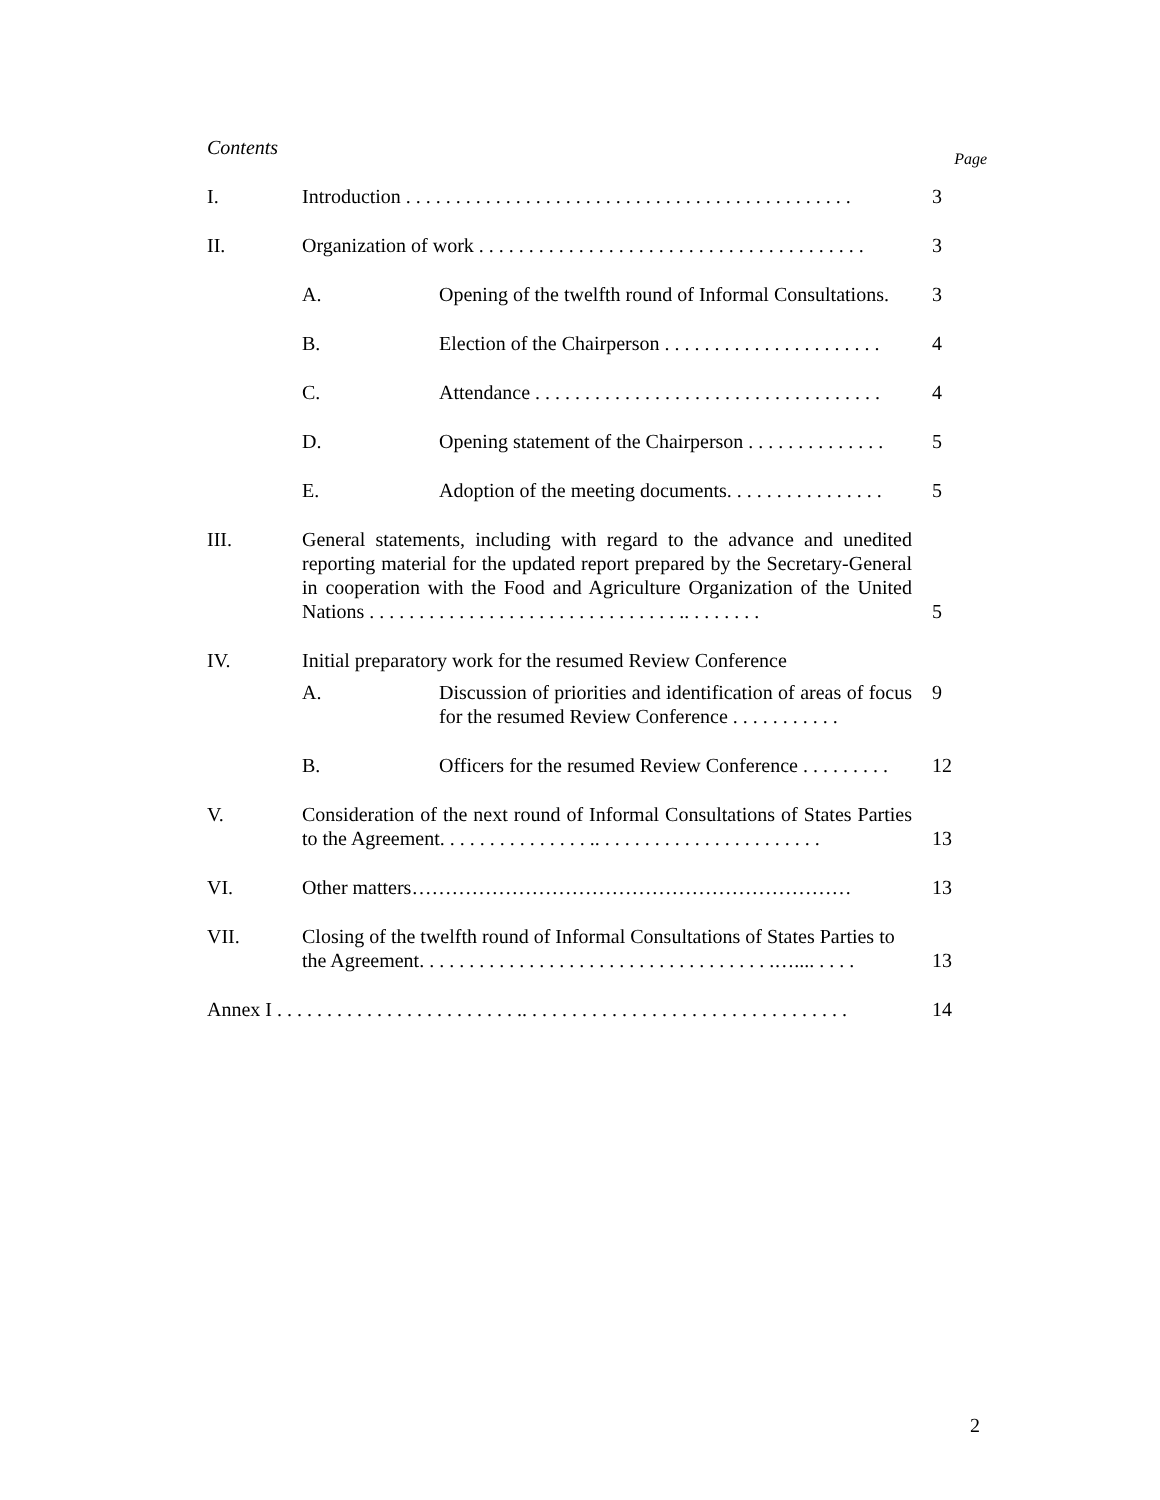Contents Page
| I. | Introduction . . . . . . . . . . . . . . . . . . . . . . . . . . . . . . . . . . . . . . . . . . . . . | | 3 |
| II. | Organization of work . . . . . . . . . . . . . . . . . . . . . . . . . . . . . . . . . . . . . . . | | 3 |
| | A. | Opening of the twelfth round of Informal Consultations. | 3 |
| | B. | Election of the Chairperson . . . . . . . . . . . . . . . . . . . . . . | 4 |
| | C. | Attendance . . . . . . . . . . . . . . . . . . . . . . . . . . . . . . . . . . . | 4 |
| | D. | Opening statement of the Chairperson . . . . . . . . . . . . . . | 5 |
| | E. | Adoption of the meeting documents. . . . . . . . . . . . . . . . | 5 |
| III. | General statements, including with regard to the advance and unedited reporting material for the updated report prepared by the Secretary-General in cooperation with the Food and Agriculture Organization of the United Nations . . . . . . . . . . . . . . . . . . . . . . . . . . . . . . . .. . . . . . . . | | 5 |
| IV. | Initial preparatory work for the resumed Review Conference | | |
| | A. | Discussion of priorities and identification of areas of focus for the resumed Review Conference . . . . . . . . . . . | 9 |
| | B. | Officers for the resumed Review Conference . . . . . . . . . | 12 |
| V. | Consideration of the next round of Informal Consultations of States Parties to the Agreement. . . . . . . . . . . . . . . .. . . . . . . . . . . . . . . . . . . . . . . | | 13 |
| VI. | Other matters………………………………………………………… | | 13 |
| VII. | Closing of the twelfth round of Informal Consultations of States Parties to the Agreement. . . . . . . . . . . . . . . . . . . . . . . . . . . . . . . . . . . .….... . . . . | | 13 |
| Annex I . . . . . . . . . . . . . . . . . . . . . . . . .. . . . . . . . . . . . . . . . . . . . . . . . . . . . . . . . . | | | 14 |
2